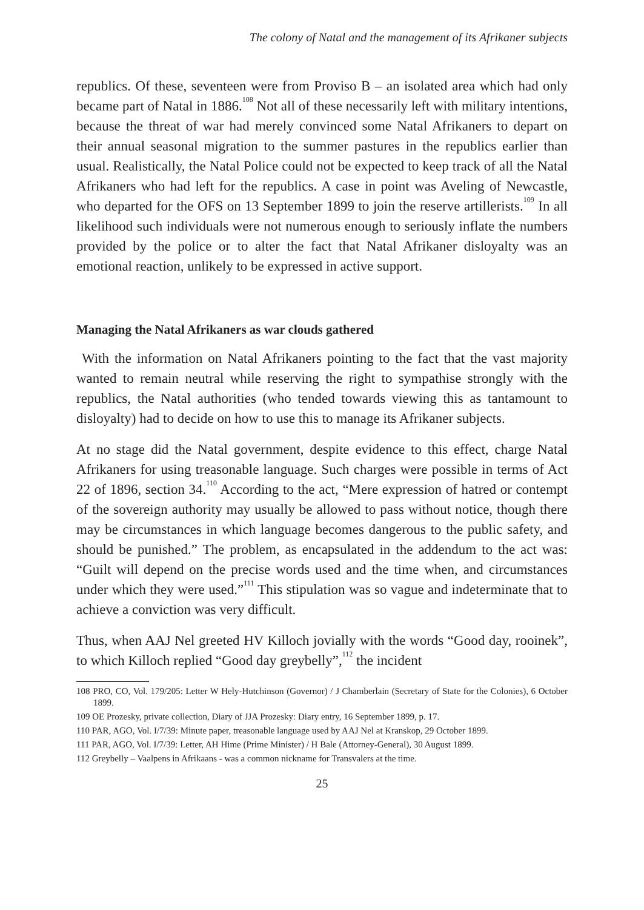The colony of Natal and the management of its Afrikaner subjects
republics. Of these, seventeen were from Proviso B – an isolated area which had only became part of Natal in 1886.<sup>108</sup> Not all of these necessarily left with military intentions, because the threat of war had merely convinced some Natal Afrikaners to depart on their annual seasonal migration to the summer pastures in the republics earlier than usual. Realistically, the Natal Police could not be expected to keep track of all the Natal Afrikaners who had left for the republics. A case in point was Aveling of Newcastle, who departed for the OFS on 13 September 1899 to join the reserve artillerists.<sup>109</sup> In all likelihood such individuals were not numerous enough to seriously inflate the numbers provided by the police or to alter the fact that Natal Afrikaner disloyalty was an emotional reaction, unlikely to be expressed in active support.
Managing the Natal Afrikaners as war clouds gathered
With the information on Natal Afrikaners pointing to the fact that the vast majority wanted to remain neutral while reserving the right to sympathise strongly with the republics, the Natal authorities (who tended towards viewing this as tantamount to disloyalty) had to decide on how to use this to manage its Afrikaner subjects.
At no stage did the Natal government, despite evidence to this effect, charge Natal Afrikaners for using treasonable language. Such charges were possible in terms of Act 22 of 1896, section 34.<sup>110</sup> According to the act, “Mere expression of hatred or contempt of the sovereign authority may usually be allowed to pass without notice, though there may be circumstances in which language becomes dangerous to the public safety, and should be punished.” The problem, as encapsulated in the addendum to the act was: “Guilt will depend on the precise words used and the time when, and circumstances under which they were used.”<sup>111</sup> This stipulation was so vague and indeterminate that to achieve a conviction was very difficult.
Thus, when AAJ Nel greeted HV Killoch jovially with the words “Good day, rooinek”, to which Killoch replied “Good day greybelly”,<sup>112</sup> the incident
108 PRO, CO, Vol. 179/205: Letter W Hely-Hutchinson (Governor) / J Chamberlain (Secretary of State for the Colonies), 6 October 1899.
109 OE Prozesky, private collection, Diary of JJA Prozesky: Diary entry, 16 September 1899, p. 17.
110 PAR, AGO, Vol. I/7/39: Minute paper, treasonable language used by AAJ Nel at Kranskop, 29 October 1899.
111 PAR, AGO, Vol. I/7/39: Letter, AH Hime (Prime Minister) / H Bale (Attorney-General), 30 August 1899.
112 Greybelly – Vaalpens in Afrikaans - was a common nickname for Transvalers at the time.
25